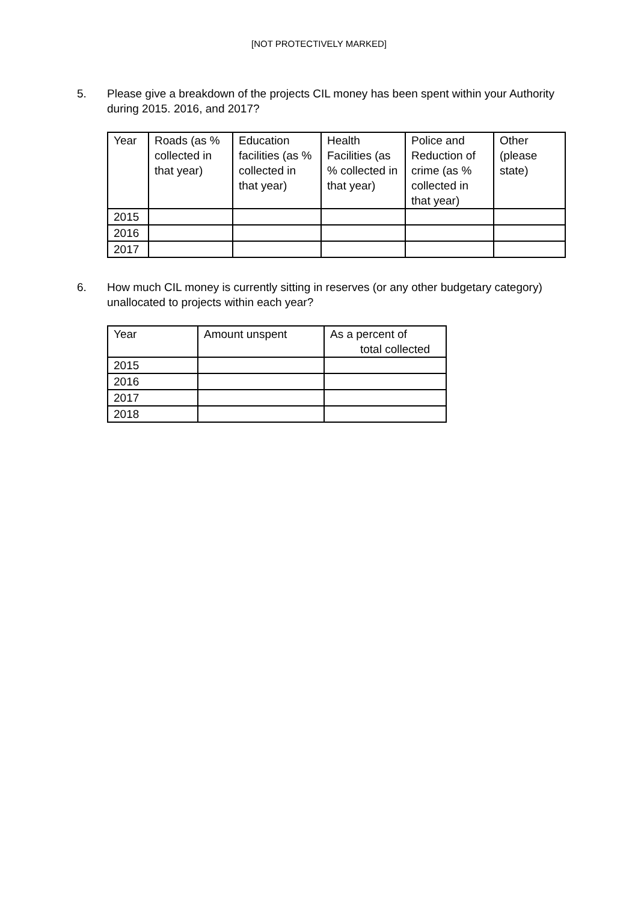[NOT PROTECTIVELY MARKED]
5. Please give a breakdown of the projects CIL money has been spent within your Authority during 2015. 2016, and 2017?
| Year | Roads (as % collected in that year) | Education facilities (as % collected in that year) | Health Facilities (as % collected in that year) | Police and Reduction of crime (as % collected in that year) | Other (please state) |
| --- | --- | --- | --- | --- | --- |
| 2015 | | | | | |
| 2016 | | | | | |
| 2017 | | | | | |
6. How much CIL money is currently sitting in reserves (or any other budgetary category) unallocated to projects within each year?
| Year | Amount unspent | As a percent of total collected |
| --- | --- | --- |
| 2015 | | |
| 2016 | | |
| 2017 | | |
| 2018 | | |